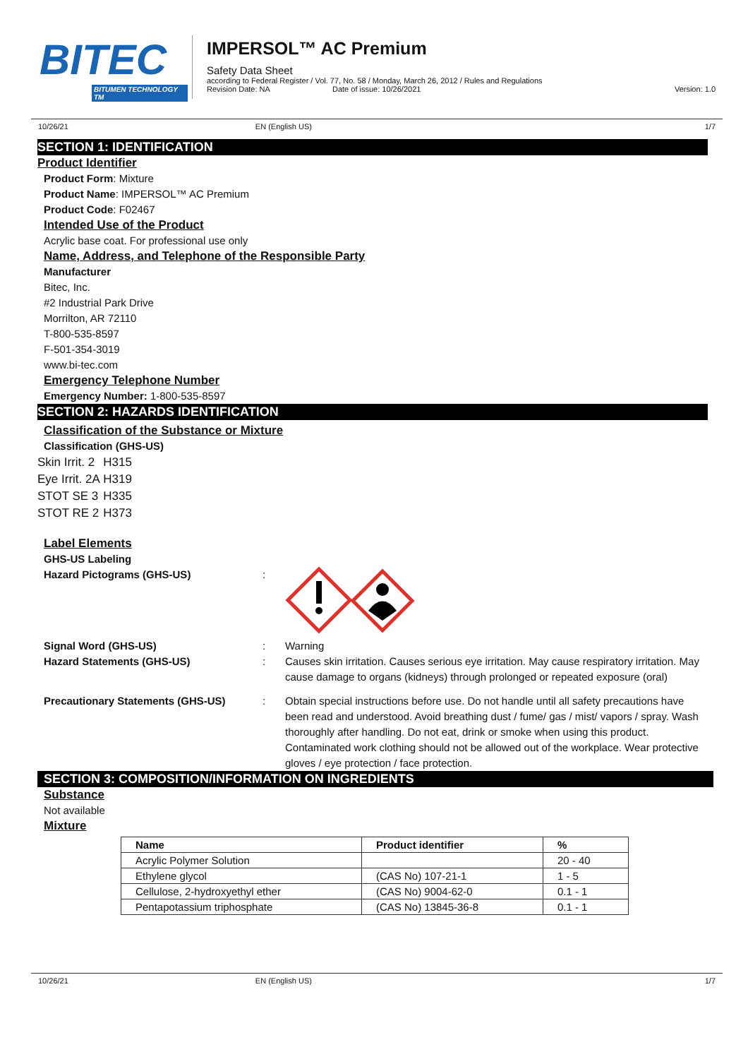BITEC
BITUMEN TECHNOLOGY TM
IMPERSOL™ AC Premium
Safety Data Sheet
according to Federal Register / Vol. 77, No. 58 / Monday, March 26, 2012 / Rules and Regulations
Revision Date: NA Date of issue: 10/26/2021 Version: 1.0
10/26/21 EN (English US) 1/7
SECTION 1: IDENTIFICATION
Product Identifier
Product Form: Mixture
Product Name: IMPERSOL™ AC Premium
Product Code: F02467
Intended Use of the Product
Acrylic base coat. For professional use only
Name, Address, and Telephone of the Responsible Party
Manufacturer
Bitec, Inc.
#2 Industrial Park Drive
Morrilton, AR 72110
T-800-535-8597
F-501-354-3019
www.bi-tec.com
Emergency Telephone Number
Emergency Number: 1-800-535-8597
SECTION 2: HAZARDS IDENTIFICATION
Classification of the Substance or Mixture
Classification (GHS-US)
| Skin Irrit. 2 | H315 |
| Eye Irrit. 2A | H319 |
| STOT SE 3 | H335 |
| STOT RE 2 | H373 |
Label Elements
GHS-US Labeling
Hazard Pictograms (GHS-US) :
Signal Word (GHS-US) : Warning
Hazard Statements (GHS-US) : Causes skin irritation. Causes serious eye irritation. May cause respiratory irritation. May cause damage to organs (kidneys) through prolonged or repeated exposure (oral)
Precautionary Statements (GHS-US) : Obtain special instructions before use. Do not handle until all safety precautions have been read and understood. Avoid breathing dust / fume/ gas / mist/ vapors / spray. Wash thoroughly after handling. Do not eat, drink or smoke when using this product. Contaminated work clothing should not be allowed out of the workplace. Wear protective gloves / eye protection / face protection.
SECTION 3: COMPOSITION/INFORMATION ON INGREDIENTS
Substance
Not available
Mixture
| Name | Product identifier | % |
| --- | --- | --- |
| Acrylic Polymer Solution | | 20 - 40 |
| Ethylene glycol | (CAS No) 107-21-1 | 1 - 5 |
| Cellulose, 2-hydroxyethyl ether | (CAS No) 9004-62-0 | 0.1 - 1 |
| Pentapotassium triphosphate | (CAS No) 13845-36-8 | 0.1 - 1 |
10/26/21 EN (English US) 1/7